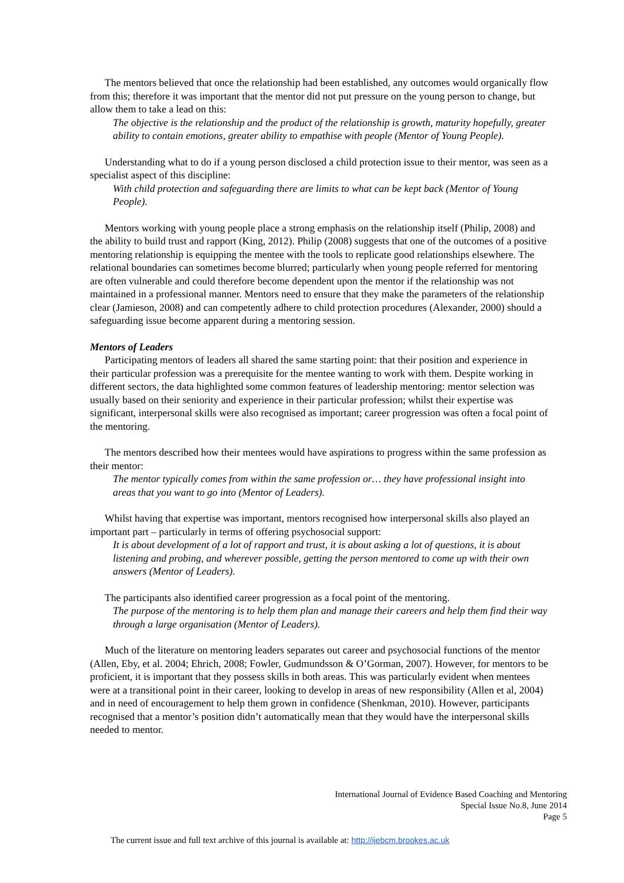The mentors believed that once the relationship had been established, any outcomes would organically flow from this; therefore it was important that the mentor did not put pressure on the young person to change, but allow them to take a lead on this:
The objective is the relationship and the product of the relationship is growth, maturity hopefully, greater ability to contain emotions, greater ability to empathise with people (Mentor of Young People).
Understanding what to do if a young person disclosed a child protection issue to their mentor, was seen as a specialist aspect of this discipline:
With child protection and safeguarding there are limits to what can be kept back (Mentor of Young People).
Mentors working with young people place a strong emphasis on the relationship itself (Philip, 2008) and the ability to build trust and rapport (King, 2012). Philip (2008) suggests that one of the outcomes of a positive mentoring relationship is equipping the mentee with the tools to replicate good relationships elsewhere. The relational boundaries can sometimes become blurred; particularly when young people referred for mentoring are often vulnerable and could therefore become dependent upon the mentor if the relationship was not maintained in a professional manner. Mentors need to ensure that they make the parameters of the relationship clear (Jamieson, 2008) and can competently adhere to child protection procedures (Alexander, 2000) should a safeguarding issue become apparent during a mentoring session.
Mentors of Leaders
Participating mentors of leaders all shared the same starting point: that their position and experience in their particular profession was a prerequisite for the mentee wanting to work with them. Despite working in different sectors, the data highlighted some common features of leadership mentoring: mentor selection was usually based on their seniority and experience in their particular profession; whilst their expertise was significant, interpersonal skills were also recognised as important; career progression was often a focal point of the mentoring.
The mentors described how their mentees would have aspirations to progress within the same profession as their mentor:
The mentor typically comes from within the same profession or… they have professional insight into areas that you want to go into (Mentor of Leaders).
Whilst having that expertise was important, mentors recognised how interpersonal skills also played an important part – particularly in terms of offering psychosocial support:
It is about development of a lot of rapport and trust, it is about asking a lot of questions, it is about listening and probing, and wherever possible, getting the person mentored to come up with their own answers (Mentor of Leaders).
The participants also identified career progression as a focal point of the mentoring.
The purpose of the mentoring is to help them plan and manage their careers and help them find their way through a large organisation (Mentor of Leaders).
Much of the literature on mentoring leaders separates out career and psychosocial functions of the mentor (Allen, Eby, et al. 2004; Ehrich, 2008; Fowler, Gudmundsson & O’Gorman, 2007). However, for mentors to be proficient, it is important that they possess skills in both areas. This was particularly evident when mentees were at a transitional point in their career, looking to develop in areas of new responsibility (Allen et al, 2004) and in need of encouragement to help them grown in confidence (Shenkman, 2010). However, participants recognised that a mentor’s position didn’t automatically mean that they would have the interpersonal skills needed to mentor.
International Journal of Evidence Based Coaching and Mentoring
Special Issue No.8, June 2014
Page 5
The current issue and full text archive of this journal is available at: http://ijebcm.brookes.ac.uk